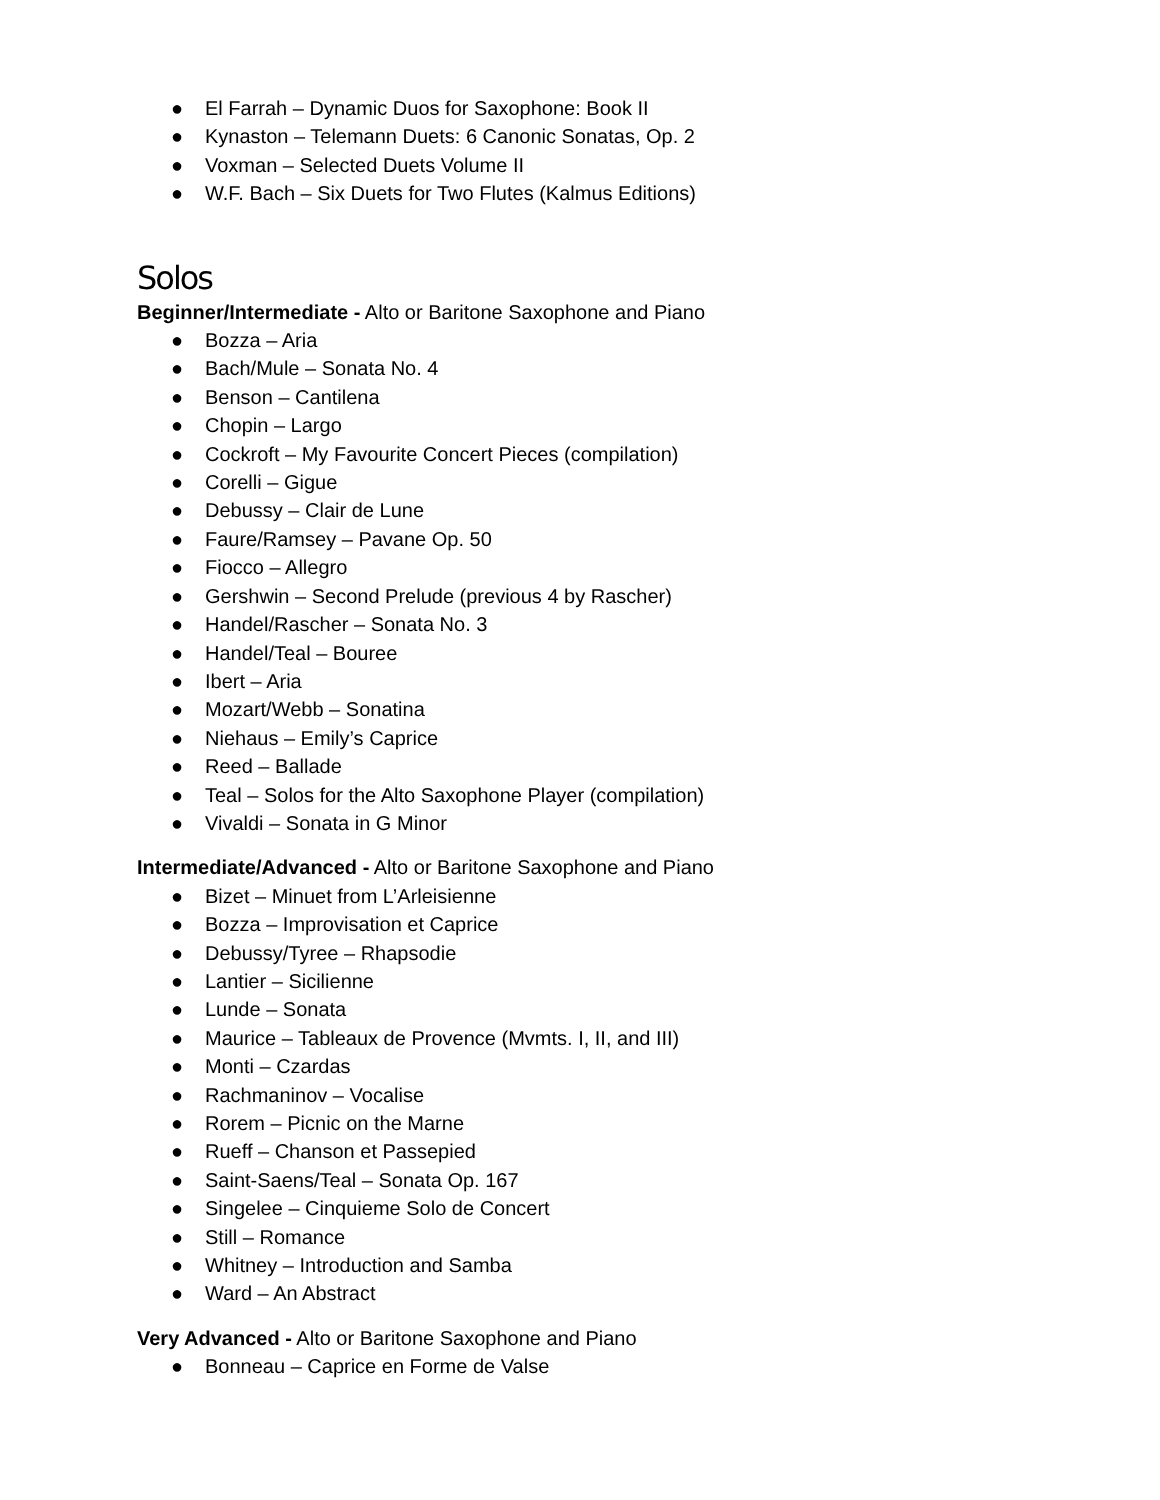● El Farrah – Dynamic Duos for Saxophone: Book II
● Kynaston – Telemann Duets: 6 Canonic Sonatas, Op. 2
● Voxman – Selected Duets Volume II
● W.F. Bach – Six Duets for Two Flutes (Kalmus Editions)
Solos
Beginner/Intermediate - Alto or Baritone Saxophone and Piano
● Bozza – Aria
● Bach/Mule – Sonata No. 4
● Benson – Cantilena
● Chopin – Largo
● Cockroft – My Favourite Concert Pieces (compilation)
● Corelli – Gigue
● Debussy – Clair de Lune
● Faure/Ramsey – Pavane Op. 50
● Fiocco – Allegro
● Gershwin – Second Prelude (previous 4 by Rascher)
● Handel/Rascher – Sonata No. 3
● Handel/Teal – Bouree
● Ibert – Aria
● Mozart/Webb – Sonatina
● Niehaus – Emily’s Caprice
● Reed – Ballade
● Teal – Solos for the Alto Saxophone Player (compilation)
● Vivaldi – Sonata in G Minor
Intermediate/Advanced - Alto or Baritone Saxophone and Piano
● Bizet – Minuet from L’Arleisienne
● Bozza – Improvisation et Caprice
● Debussy/Tyree – Rhapsodie
● Lantier – Sicilienne
● Lunde – Sonata
● Maurice – Tableaux de Provence (Mvmts. I, II, and III)
● Monti – Czardas
● Rachmaninov – Vocalise
● Rorem – Picnic on the Marne
● Rueff – Chanson et Passepied
● Saint-Saens/Teal – Sonata Op. 167
● Singelee – Cinquieme Solo de Concert
● Still – Romance
● Whitney – Introduction and Samba
● Ward – An Abstract
Very Advanced - Alto or Baritone Saxophone and Piano
● Bonneau – Caprice en Forme de Valse